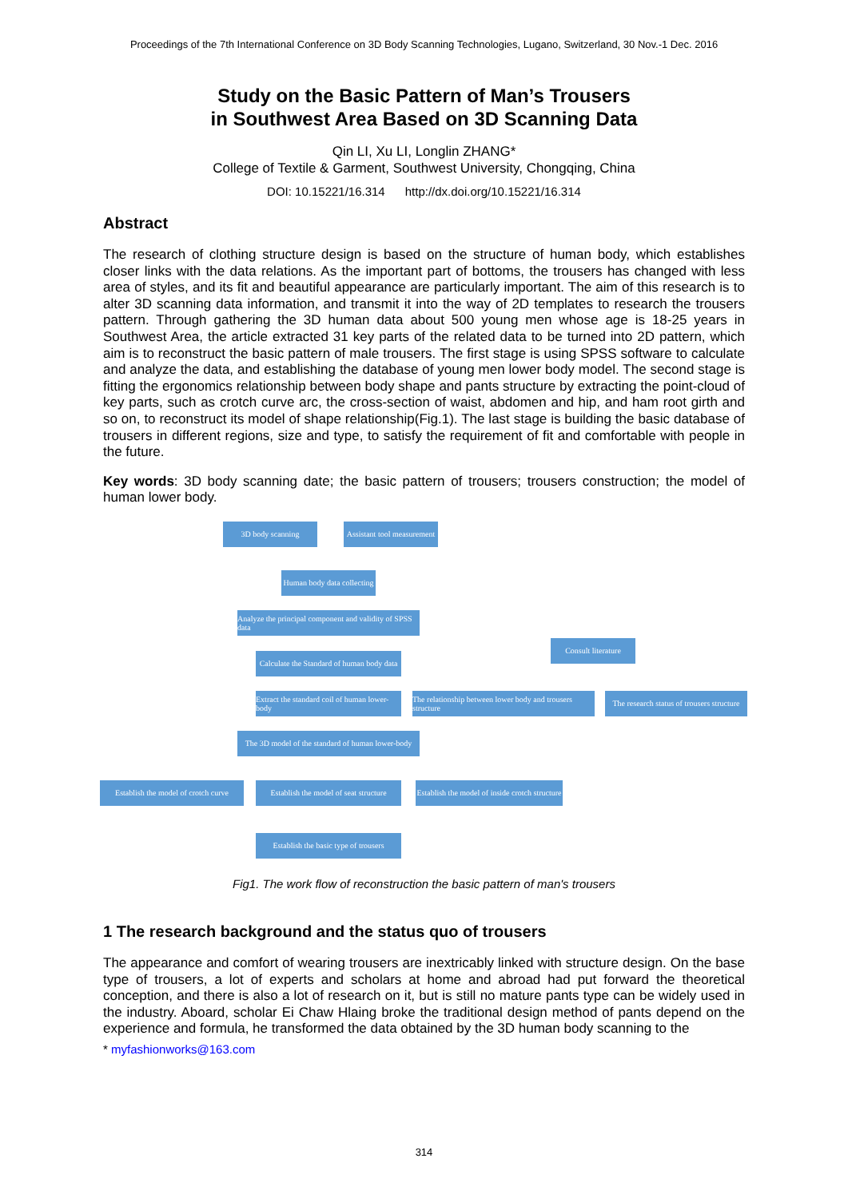Proceedings of the 7th International Conference on 3D Body Scanning Technologies, Lugano, Switzerland, 30 Nov.-1 Dec. 2016
Study on the Basic Pattern of Man’s Trousers
in Southwest Area Based on 3D Scanning Data
Qin LI, Xu LI, Longlin ZHANG*
College of Textile & Garment, Southwest University, Chongqing, China
DOI: 10.15221/16.314 http://dx.doi.org/10.15221/16.314
Abstract
The research of clothing structure design is based on the structure of human body, which establishes closer links with the data relations. As the important part of bottoms, the trousers has changed with less area of styles, and its fit and beautiful appearance are particularly important. The aim of this research is to alter 3D scanning data information, and transmit it into the way of 2D templates to research the trousers pattern. Through gathering the 3D human data about 500 young men whose age is 18-25 years in Southwest Area, the article extracted 31 key parts of the related data to be turned into 2D pattern, which aim is to reconstruct the basic pattern of male trousers. The first stage is using SPSS software to calculate and analyze the data, and establishing the database of young men lower body model. The second stage is fitting the ergonomics relationship between body shape and pants structure by extracting the point-cloud of key parts, such as crotch curve arc, the cross-section of waist, abdomen and hip, and ham root girth and so on, to reconstruct its model of shape relationship(Fig.1). The last stage is building the basic database of trousers in different regions, size and type, to satisfy the requirement of fit and comfortable with people in the future.
Key words: 3D body scanning date; the basic pattern of trousers; trousers construction; the model of human lower body.
3D body scanning
Assistant tool measurement
Human body data collecting
Analyze the principal component and validity of SPSS data
Consult literature
Calculate the Standard of human body data
Extract the standard coil of human lower-body
The relationship between lower body and trousers structure
The research status of trousers structure
The 3D model of the standard of human lower-body
Establish the model of crotch curve
Establish the model of seat structure
Establish the model of inside crotch structure
Establish the basic type of trousers
Fig1. The work flow of reconstruction the basic pattern of man's trousers
1 The research background and the status quo of trousers
The appearance and comfort of wearing trousers are inextricably linked with structure design. On the base type of trousers, a lot of experts and scholars at home and abroad had put forward the theoretical conception, and there is also a lot of research on it, but is still no mature pants type can be widely used in the industry. Aboard, scholar Ei Chaw Hlaing broke the traditional design method of pants depend on the experience and formula, he transformed the data obtained by the 3D human body scanning to the
* myfashionworks@163.com
314